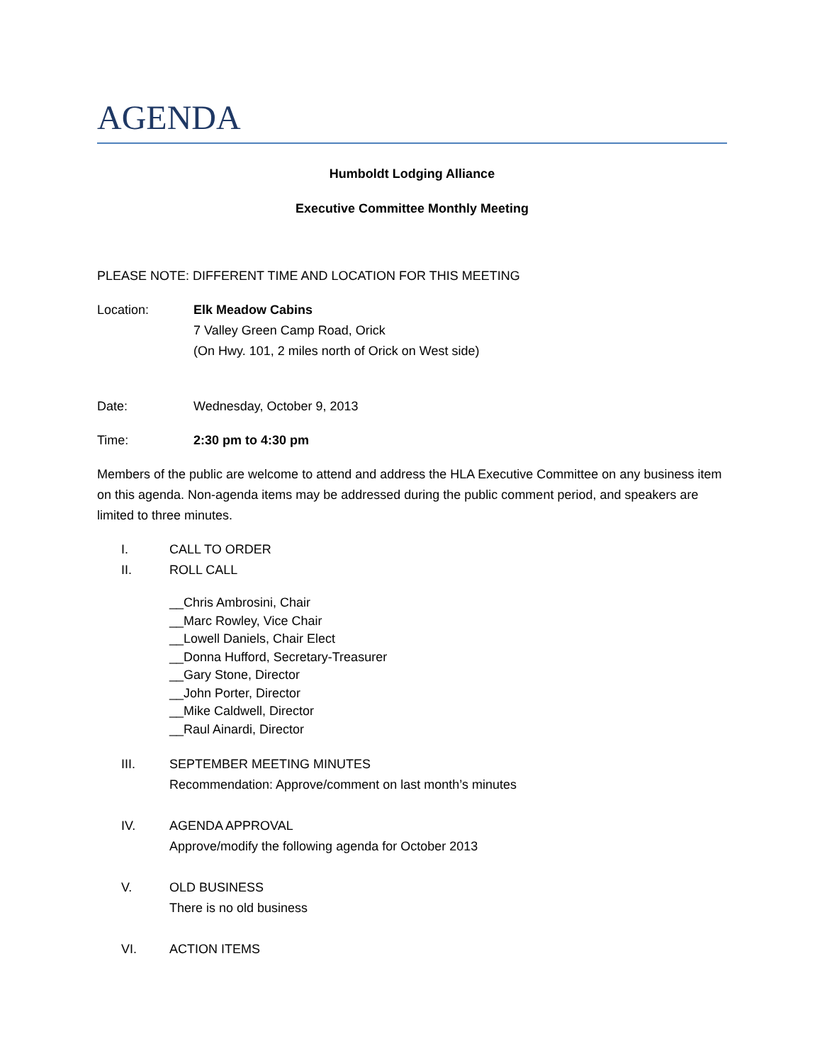AGENDA
Humboldt Lodging Alliance
Executive Committee Monthly Meeting
PLEASE NOTE: DIFFERENT TIME AND LOCATION FOR THIS MEETING
Location: Elk Meadow Cabins
7 Valley Green Camp Road, Orick
(On Hwy. 101, 2 miles north of Orick on West side)
Date: Wednesday, October 9, 2013
Time: 2:30 pm to 4:30 pm
Members of the public are welcome to attend and address the HLA Executive Committee on any business item on this agenda. Non-agenda items may be addressed during the public comment period, and speakers are limited to three minutes.
I. CALL TO ORDER
II. ROLL CALL
__Chris Ambrosini, Chair
__Marc Rowley, Vice Chair
__Lowell Daniels, Chair Elect
__Donna Hufford, Secretary-Treasurer
__Gary Stone, Director
__John Porter, Director
__Mike Caldwell, Director
__Raul Ainardi, Director
III. SEPTEMBER MEETING MINUTES
Recommendation: Approve/comment on last month’s minutes
IV. AGENDA APPROVAL
Approve/modify the following agenda for October 2013
V. OLD BUSINESS
There is no old business
VI. ACTION ITEMS